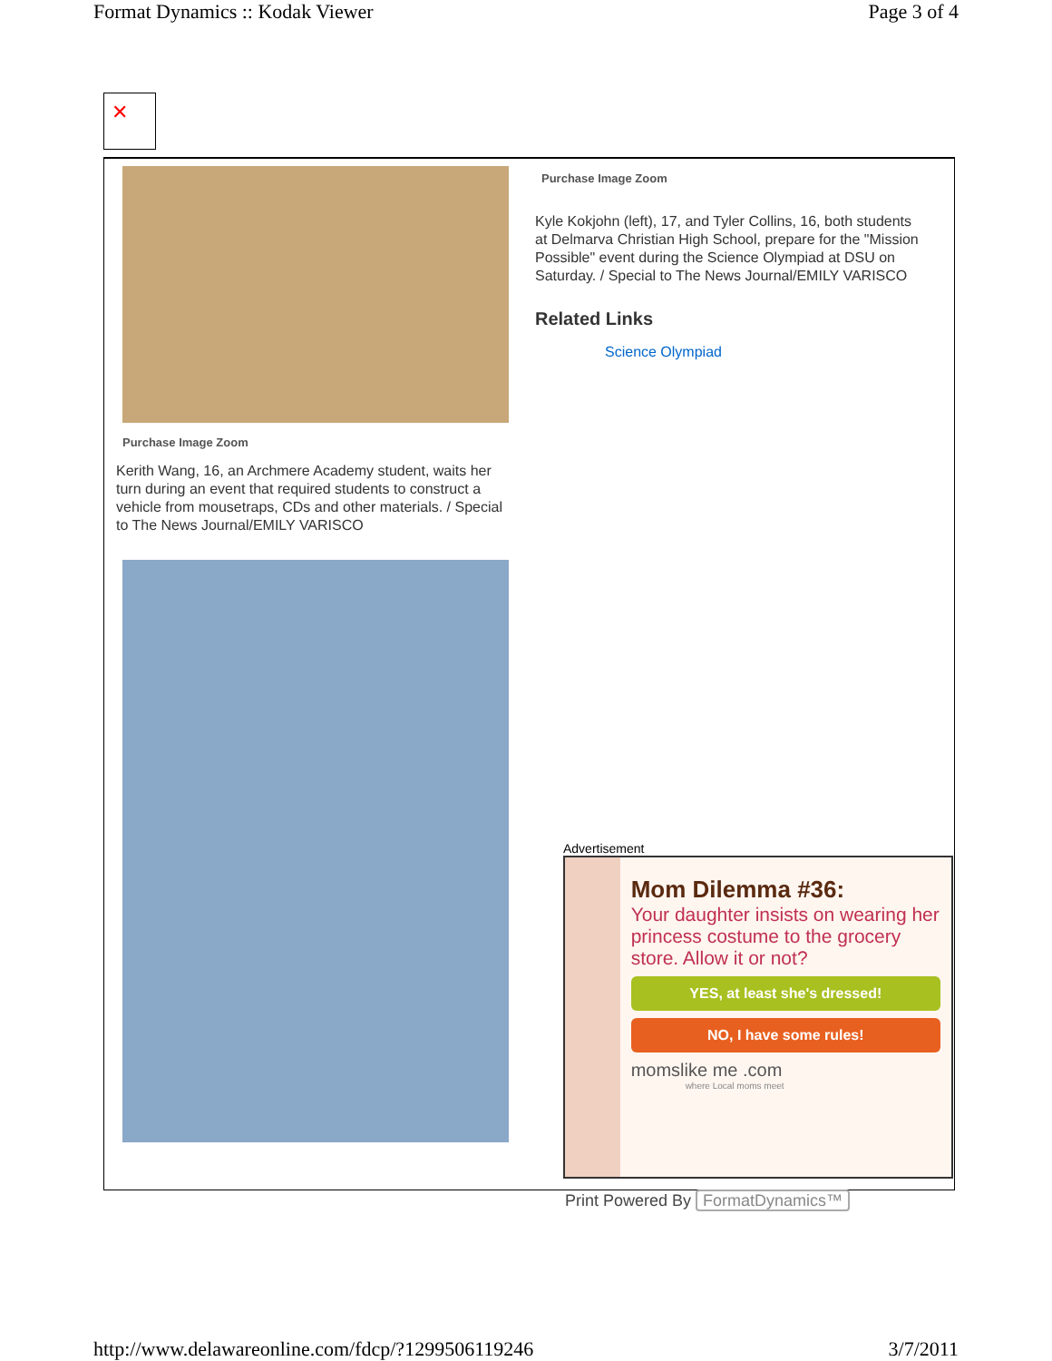Format Dynamics :: Kodak Viewer Page 3 of 4
✕
Purchase Image Zoom
Kerith Wang, 16, an Archmere Academy student, waits her turn during an event that required students to construct a vehicle from mousetraps, CDs and other materials. / Special to The News Journal/EMILY VARISCO
Purchase Image Zoom
Kyle Kokjohn (left), 17, and Tyler Collins, 16, both students at Delmarva Christian High School, prepare for the "Mission Possible" event during the Science Olympiad at DSU on Saturday. / Special to The News Journal/EMILY VARISCO
Related Links
Science Olympiad
Advertisement
Mom Dilemma #36:
Your daughter insists on wearing her princess costume to the grocery store. Allow it or not?
YES, at least she's dressed!
NO, I have some rules!
momslike me .com
where Local moms meet
Print Powered By FormatDynamics™
http://www.delawareonline.com/fdcp/?1299506119246 3/7/2011